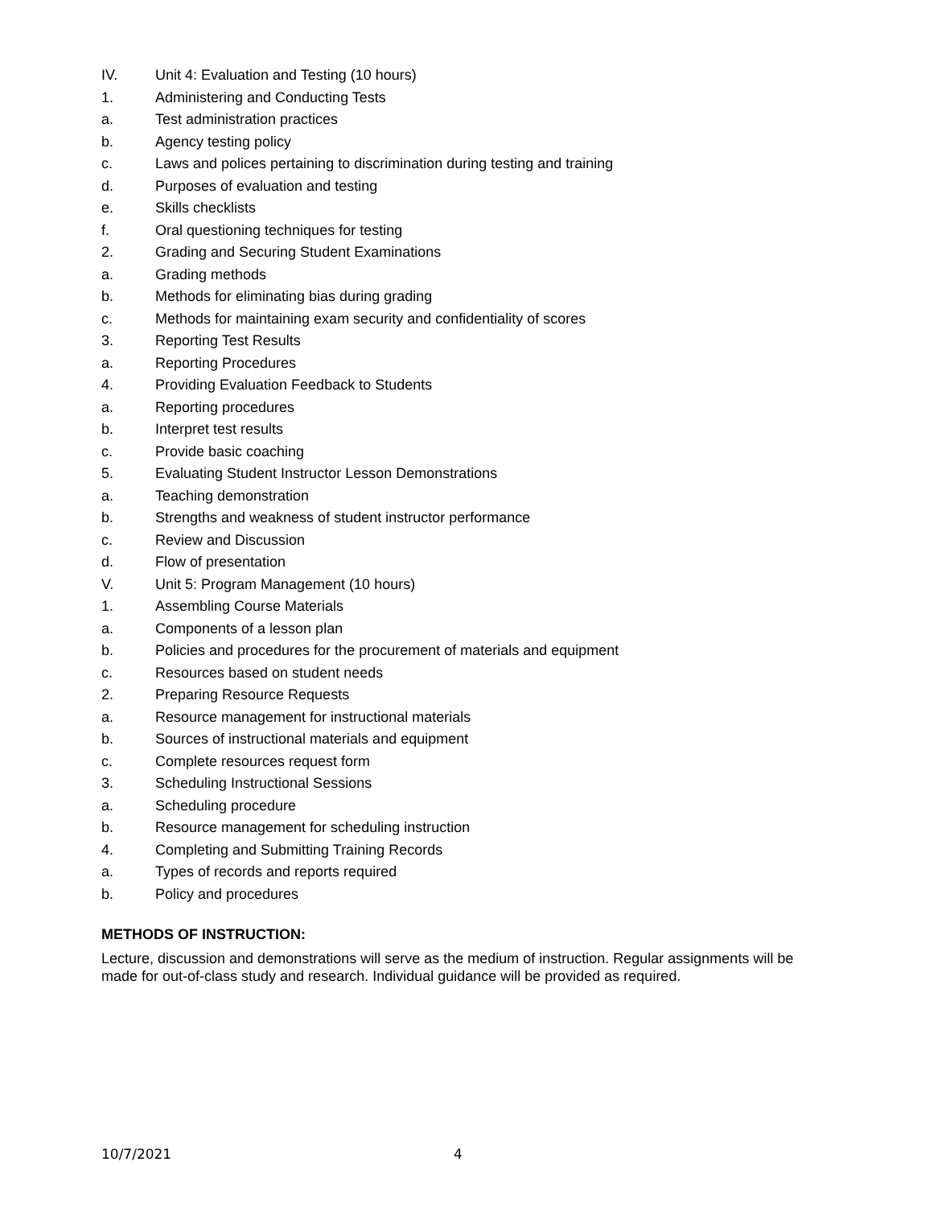IV. Unit 4: Evaluation and Testing (10 hours)
1. Administering and Conducting Tests
a. Test administration practices
b. Agency testing policy
c. Laws and polices pertaining to discrimination during testing and training
d. Purposes of evaluation and testing
e. Skills checklists
f. Oral questioning techniques for testing
2. Grading and Securing Student Examinations
a. Grading methods
b. Methods for eliminating bias during grading
c. Methods for maintaining exam security and confidentiality of scores
3. Reporting Test Results
a. Reporting Procedures
4. Providing Evaluation Feedback to Students
a. Reporting procedures
b. Interpret test results
c. Provide basic coaching
5. Evaluating Student Instructor Lesson Demonstrations
a. Teaching demonstration
b. Strengths and weakness of student instructor performance
c. Review and Discussion
d. Flow of presentation
V. Unit 5: Program Management (10 hours)
1. Assembling Course Materials
a. Components of a lesson plan
b. Policies and procedures for the procurement of materials and equipment
c. Resources based on student needs
2. Preparing Resource Requests
a. Resource management for instructional materials
b. Sources of instructional materials and equipment
c. Complete resources request form
3. Scheduling Instructional Sessions
a. Scheduling procedure
b. Resource management for scheduling instruction
4. Completing and Submitting Training Records
a. Types of records and reports required
b. Policy and procedures
METHODS OF INSTRUCTION:
Lecture, discussion and demonstrations will serve as the medium of instruction. Regular assignments will be made for out-of-class study and research. Individual guidance will be provided as required.
10/7/2021 4